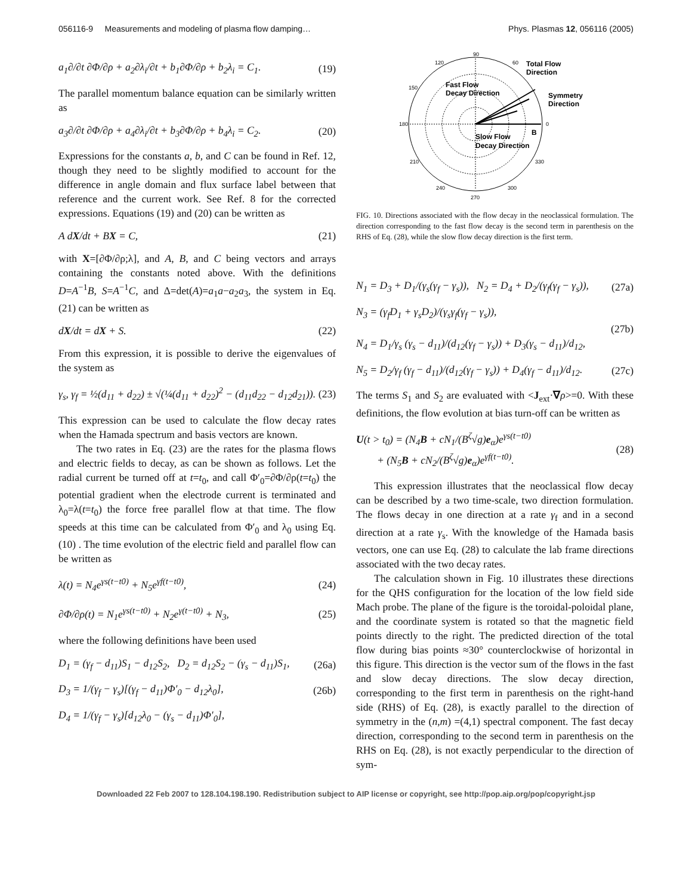056116-9 Measurements and modeling of plasma flow damping… Phys. Plasmas 12, 056116 (2005)
a<sub>1</sub>∂/∂t ∂Φ/∂ρ + a<sub>2</sub>∂λ<sub>i</sub>/∂t + b<sub>1</sub>∂Φ/∂ρ + b<sub>2</sub>λ<sub>i</sub> = C<sub>1</sub>. (19)
The parallel momentum balance equation can be similarly written as
a<sub>3</sub>∂/∂t ∂Φ/∂ρ + a<sub>4</sub>∂λ<sub>i</sub>/∂t + b<sub>3</sub>∂Φ/∂ρ + b<sub>4</sub>λ<sub>i</sub> = C<sub>2</sub>. (20)
Expressions for the constants a, b, and C can be found in Ref. 12, though they need to be slightly modified to account for the difference in angle domain and flux surface label between that reference and the current work. See Ref. 8 for the corrected expressions. Equations (19) and (20) can be written as
A dX/dt + BX = C, (21)
with X=[∂Φ/∂ρ;λ], and A, B, and C being vectors and arrays containing the constants noted above. With the definitions D=A<sup>−1</sup>B, S=A<sup>−1</sup>C, and Δ=det(A)=a<sub>1</sub>a−a<sub>2</sub>a<sub>3</sub>, the system in Eq. (21) can be written as
dX/dt = dX + S. (22)
From this expression, it is possible to derive the eigenvalues of the system as
γ<sub>s</sub>, γ<sub>f</sub> = ½(d<sub>11</sub> + d<sub>22</sub>) ± √(¼(d<sub>11</sub> + d<sub>22</sub>)<sup>2</sup> − (d<sub>11</sub>d<sub>22</sub> − d<sub>12</sub>d<sub>21</sub>)). (23)
This expression can be used to calculate the flow decay rates when the Hamada spectrum and basis vectors are known.
The two rates in Eq. (23) are the rates for the plasma flows and electric fields to decay, as can be shown as follows. Let the radial current be turned off at t=t<sub>0</sub>, and call Φ′<sub>0</sub>=∂Φ/∂ρ(t=t<sub>0</sub>) the potential gradient when the electrode current is terminated and λ<sub>0</sub>=λ(t=t<sub>0</sub>) the force free parallel flow at that time. The flow speeds at this time can be calculated from Φ′<sub>0</sub> and λ<sub>0</sub> using Eq. (10) . The time evolution of the electric field and parallel flow can be written as
λ(t) = N<sub>4</sub>e<sup>γs(t−t0)</sup> + N<sub>5</sub>e<sup>γf(t−t0)</sup>, (24)
∂Φ/∂ρ(t) = N<sub>1</sub>e<sup>γs(t−t0)</sup> + N<sub>2</sub>e<sup>γ(t−t0)</sup> + N<sub>3</sub>, (25)
where the following definitions have been used
D<sub>1</sub> = (γ<sub>f</sub> − d<sub>11</sub>)S<sub>1</sub> − d<sub>12</sub>S<sub>2</sub>, D<sub>2</sub> = d<sub>12</sub>S<sub>2</sub> − (γ<sub>s</sub> − d<sub>11</sub>)S<sub>1</sub>, (26a)
D<sub>3</sub> = 1/(γ<sub>f</sub> − γ<sub>s</sub>)[(γ<sub>f</sub> − d<sub>11</sub>)Φ′<sub>0</sub> − d<sub>12</sub>λ<sub>0</sub>], (26b)
D<sub>4</sub> = 1/(γ<sub>f</sub> − γ<sub>s</sub>)[d<sub>12</sub>λ<sub>0</sub> − (γ<sub>s</sub> − d<sub>11</sub>)Φ′<sub>0</sub>],
90
120
60
150
180
0
210
330
240
300
270
Total Flow
Direction
Fast Flow
Decay Direction
Symmetry
Direction
B
Slow Flow
Decay Direction
FIG. 10. Directions associated with the flow decay in the neoclassical formulation. The direction corresponding to the fast flow decay is the second term in parenthesis on the RHS of Eq. (28), while the slow flow decay direction is the first term.
N<sub>1</sub> = D<sub>3</sub> + D<sub>1</sub>/(γ<sub>s</sub>(γ<sub>f</sub> − γ<sub>s</sub>)), N<sub>2</sub> = D<sub>4</sub> + D<sub>2</sub>/(γ<sub>f</sub>(γ<sub>f</sub> − γ<sub>s</sub>)), (27a)
N<sub>3</sub> = (γ<sub>f</sub>D<sub>1</sub> + γ<sub>s</sub>D<sub>2</sub>)/(γ<sub>s</sub>γ<sub>f</sub>(γ<sub>f</sub> − γ<sub>s</sub>)),
N<sub>4</sub> = D<sub>1</sub>/γ<sub>s</sub> (γ<sub>s</sub> − d<sub>11</sub>)/(d<sub>12</sub>(γ<sub>f</sub> − γ<sub>s</sub>)) + D<sub>3</sub>(γ<sub>s</sub> − d<sub>11</sub>)/d<sub>12</sub>, (27b)
N<sub>5</sub> = D<sub>2</sub>/γ<sub>f</sub> (γ<sub>f</sub> − d<sub>11</sub>)/(d<sub>12</sub>(γ<sub>f</sub> − γ<sub>s</sub>)) + D<sub>4</sub>(γ<sub>f</sub> − d<sub>11</sub>)/d<sub>12</sub>. (27c)
The terms S<sub>1</sub> and S<sub>2</sub> are evaluated with <J<sub>ext</sub>·∇ρ>=0. With these definitions, the flow evolution at bias turn-off can be written as
U(t > t<sub>0</sub>) = (N<sub>4</sub>B + cN<sub>1</sub>/(B<sup>ζ</sup>√g)e<sub>α</sub>)e<sup>γs(t−t0)</sup>
+ (N<sub>5</sub>B + cN<sub>2</sub>/(B<sup>ζ</sup>√g)e<sub>α</sub>)e<sup>γf(t−t0)</sup>. (28)
This expression illustrates that the neoclassical flow decay can be described by a two time-scale, two direction formulation. The flows decay in one direction at a rate γ<sub>f</sub> and in a second direction at a rate γ<sub>s</sub>. With the knowledge of the Hamada basis vectors, one can use Eq. (28) to calculate the lab frame directions associated with the two decay rates.
The calculation shown in Fig. 10 illustrates these directions for the QHS configuration for the location of the low field side Mach probe. The plane of the figure is the toroidal-poloidal plane, and the coordinate system is rotated so that the magnetic field points directly to the right. The predicted direction of the total flow during bias points ≈30° counterclockwise of horizontal in this figure. This direction is the vector sum of the flows in the fast and slow decay directions. The slow decay direction, corresponding to the first term in parenthesis on the right-hand side (RHS) of Eq. (28), is exactly parallel to the direction of symmetry in the (n,m) =(4,1) spectral component. The fast decay direction, corresponding to the second term in parenthesis on the RHS on Eq. (28), is not exactly perpendicular to the direction of sym-
Downloaded 22 Feb 2007 to 128.104.198.190. Redistribution subject to AIP license or copyright, see http://pop.aip.org/pop/copyright.jsp